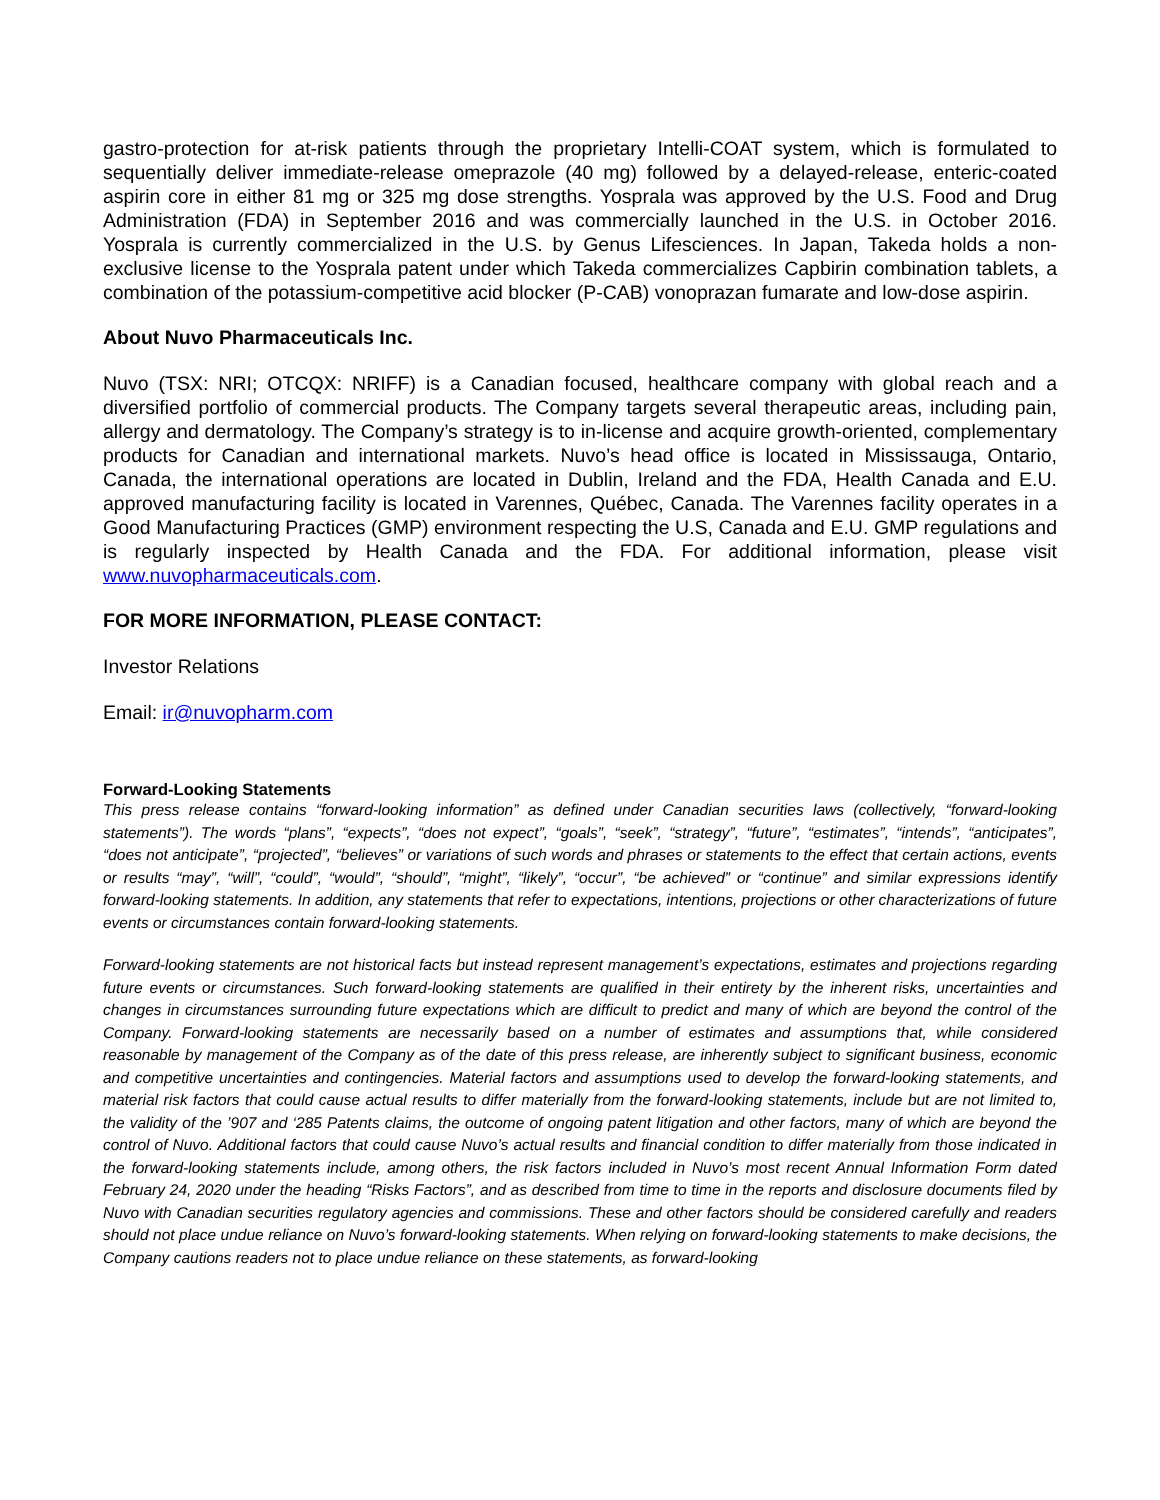gastro-protection for at-risk patients through the proprietary Intelli-COAT system, which is formulated to sequentially deliver immediate-release omeprazole (40 mg) followed by a delayed-release, enteric-coated aspirin core in either 81 mg or 325 mg dose strengths. Yosprala was approved by the U.S. Food and Drug Administration (FDA) in September 2016 and was commercially launched in the U.S. in October 2016. Yosprala is currently commercialized in the U.S. by Genus Lifesciences. In Japan, Takeda holds a non-exclusive license to the Yosprala patent under which Takeda commercializes Capbirin combination tablets, a combination of the potassium-competitive acid blocker (P-CAB) vonoprazan fumarate and low-dose aspirin.
About Nuvo Pharmaceuticals Inc.
Nuvo (TSX: NRI; OTCQX: NRIFF) is a Canadian focused, healthcare company with global reach and a diversified portfolio of commercial products. The Company targets several therapeutic areas, including pain, allergy and dermatology. The Company’s strategy is to in-license and acquire growth-oriented, complementary products for Canadian and international markets. Nuvo’s head office is located in Mississauga, Ontario, Canada, the international operations are located in Dublin, Ireland and the FDA, Health Canada and E.U. approved manufacturing facility is located in Varennes, Québec, Canada. The Varennes facility operates in a Good Manufacturing Practices (GMP) environment respecting the U.S, Canada and E.U. GMP regulations and is regularly inspected by Health Canada and the FDA. For additional information, please visit www.nuvopharmaceuticals.com.
FOR MORE INFORMATION, PLEASE CONTACT:
Investor Relations
Email: ir@nuvopharm.com
Forward-Looking Statements
This press release contains “forward-looking information” as defined under Canadian securities laws (collectively, “forward-looking statements”). The words “plans”, “expects”, “does not expect”, “goals”, “seek”, “strategy”, “future”, “estimates”, “intends”, “anticipates”, “does not anticipate”, “projected”, “believes” or variations of such words and phrases or statements to the effect that certain actions, events or results “may”, “will”, “could”, “would”, “should”, “might”, “likely”, “occur”, “be achieved” or “continue” and similar expressions identify forward-looking statements. In addition, any statements that refer to expectations, intentions, projections or other characterizations of future events or circumstances contain forward-looking statements.
Forward-looking statements are not historical facts but instead represent management’s expectations, estimates and projections regarding future events or circumstances. Such forward-looking statements are qualified in their entirety by the inherent risks, uncertainties and changes in circumstances surrounding future expectations which are difficult to predict and many of which are beyond the control of the Company. Forward-looking statements are necessarily based on a number of estimates and assumptions that, while considered reasonable by management of the Company as of the date of this press release, are inherently subject to significant business, economic and competitive uncertainties and contingencies. Material factors and assumptions used to develop the forward-looking statements, and material risk factors that could cause actual results to differ materially from the forward-looking statements, include but are not limited to, the validity of the ’907 and ‘285 Patents claims, the outcome of ongoing patent litigation and other factors, many of which are beyond the control of Nuvo. Additional factors that could cause Nuvo’s actual results and financial condition to differ materially from those indicated in the forward-looking statements include, among others, the risk factors included in Nuvo’s most recent Annual Information Form dated February 24, 2020 under the heading “Risks Factors”, and as described from time to time in the reports and disclosure documents filed by Nuvo with Canadian securities regulatory agencies and commissions. These and other factors should be considered carefully and readers should not place undue reliance on Nuvo’s forward-looking statements. When relying on forward-looking statements to make decisions, the Company cautions readers not to place undue reliance on these statements, as forward-looking